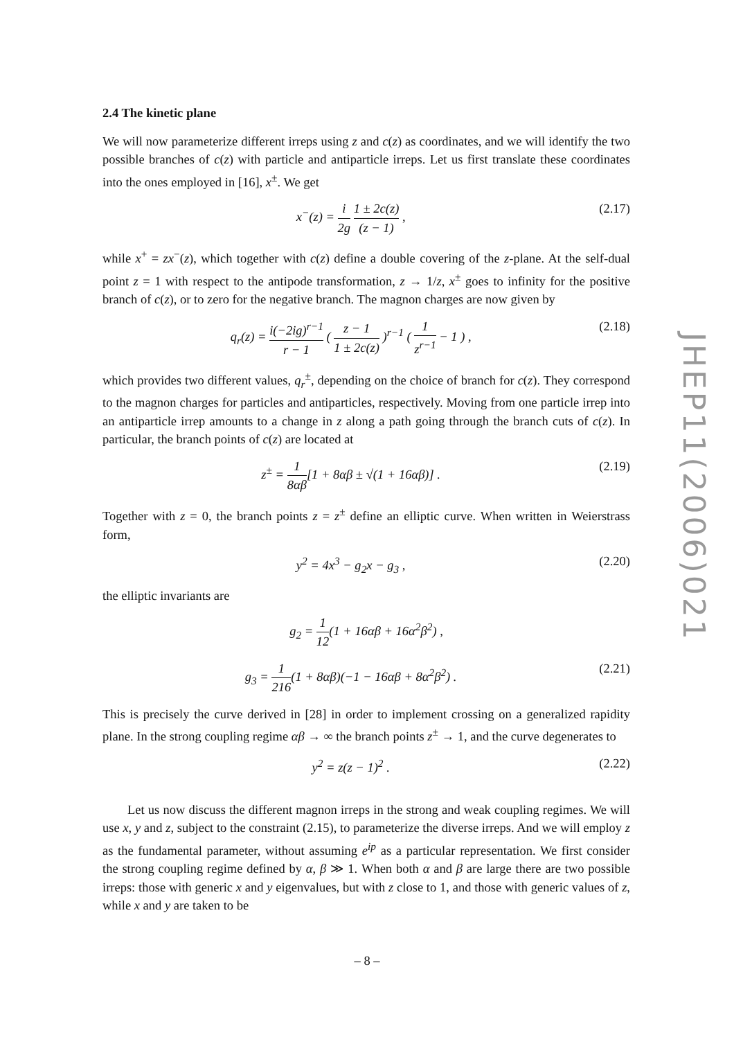2.4 The kinetic plane
We will now parameterize different irreps using z and c(z) as coordinates, and we will identify the two possible branches of c(z) with particle and antiparticle irreps. Let us first translate these coordinates into the ones employed in [16], x<sup>±</sup>. We get
x<sup>−</sup>(z) = i 2g 1 ± 2c(z) (z − 1) , (2.17)
while x<sup>+</sup> = zx<sup>−</sup>(z), which together with c(z) define a double covering of the z-plane. At the self-dual point z = 1 with respect to the antipode transformation, z → 1/z, x<sup>±</sup> goes to infinity for the positive branch of c(z), or to zero for the negative branch. The magnon charges are now given by
q<sub>r</sub>(z) = i(−2ig)<sup>r−1</sup> r − 1 ( z − 1 1 ± 2c(z) )<sup>r−1</sup> ( 1 z<sup>r−1</sup> − 1 ) , (2.18)
which provides two different values, q<sub>r</sub><sup>±</sup>, depending on the choice of branch for c(z). They correspond to the magnon charges for particles and antiparticles, respectively. Moving from one particle irrep into an antiparticle irrep amounts to a change in z along a path going through the branch cuts of c(z). In particular, the branch points of c(z) are located at
z<sup>±</sup> = 1 8αβ[1 + 8αβ ± √(1 + 16αβ)] . (2.19)
Together with z = 0, the branch points z = z<sup>±</sup> define an elliptic curve. When written in Weierstrass form,
y<sup>2</sup> = 4x<sup>3</sup> − g<sub>2</sub>x − g<sub>3</sub> , (2.20)
the elliptic invariants are
g<sub>2</sub> = 1 12(1 + 16αβ + 16α<sup>2</sup>β<sup>2</sup>) ,
g<sub>3</sub> = 1 216(1 + 8αβ)(−1 − 16αβ + 8α<sup>2</sup>β<sup>2</sup>) . (2.21)
This is precisely the curve derived in [28] in order to implement crossing on a generalized rapidity plane. In the strong coupling regime αβ → ∞ the branch points z<sup>±</sup> → 1, and the curve degenerates to
y<sup>2</sup> = z(z − 1)<sup>2</sup> . (2.22)
Let us now discuss the different magnon irreps in the strong and weak coupling regimes. We will use x, y and z, subject to the constraint (2.15), to parameterize the diverse irreps. And we will employ z as the fundamental parameter, without assuming e<sup>ip</sup> as a particular representation. We first consider the strong coupling regime defined by α, β ≫ 1. When both α and β are large there are two possible irreps: those with generic x and y eigenvalues, but with z close to 1, and those with generic values of z, while x and y are taken to be
JHEP11(2006)021
– 8 –